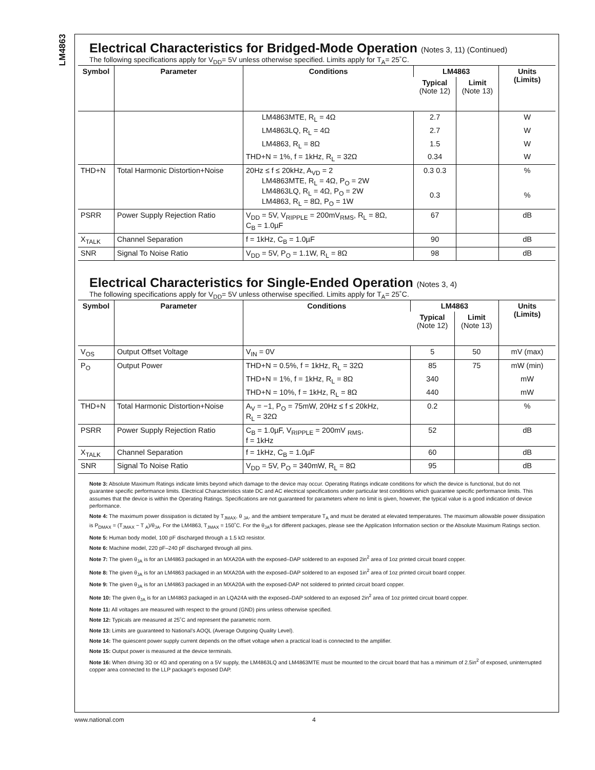LM4863
Electrical Characteristics for Bridged-Mode Operation (Notes 3, 11) (Continued)
The following specifications apply for V<sub>DD</sub>= 5V unless otherwise specified. Limits apply for T<sub>A</sub>= 25˚C.
| Symbol | Parameter | Conditions | LM4863 | | Units (Limits) |
| --- | --- | --- | --- | --- | --- |
| | | | Typical (Note 12) | Limit (Note 13) | |
| | | LM4863MTE, R<sub>L</sub> = 4Ω | 2.7 | | W |
| | | LM4863LQ, R<sub>L</sub> = 4Ω | 2.7 | | W |
| | | LM4863, R<sub>L</sub> = 8Ω | 1.5 | | W |
| | | THD+N = 1%, f = 1kHz, R<sub>L</sub> = 32Ω | 0.34 | | W |
| THD+N | Total Harmonic Distortion+Noise | 20Hz ≤ f ≤ 20kHz, A<sub>VD</sub> = 2 LM4863MTE, R<sub>L</sub> = 4Ω, P<sub>O</sub> = 2W LM4863LQ, R<sub>L</sub> = 4Ω, P<sub>O</sub> = 2W LM4863, R<sub>L</sub> = 8Ω, P<sub>O</sub> = 1W | 0.3 0.3 0.3 | | % % |
| PSRR | Power Supply Rejection Ratio | V<sub>DD</sub> = 5V, V<sub>RIPPLE</sub> = 200mV<sub>RMS</sub>, R<sub>L</sub> = 8Ω, C<sub>B</sub> = 1.0µF | 67 | | dB |
| X<sub>TALK</sub> | Channel Separation | f = 1kHz, C<sub>B</sub> = 1.0µF | 90 | | dB |
| SNR | Signal To Noise Ratio | V<sub>DD</sub> = 5V, P<sub>O</sub> = 1.1W, R<sub>L</sub> = 8Ω | 98 | | dB |
Electrical Characteristics for Single-Ended Operation (Notes 3, 4)
The following specifications apply for V<sub>DD</sub>= 5V unless otherwise specified. Limits apply for T<sub>A</sub>= 25˚C.
| Symbol | Parameter | Conditions | LM4863 | | Units (Limits) |
| --- | --- | --- | --- | --- | --- |
| | | | Typical (Note 12) | Limit (Note 13) | |
| V<sub>OS</sub> | Output Offset Voltage | V<sub>IN</sub> = 0V | 5 | 50 | mV (max) |
| P<sub>O</sub> | Output Power | THD+N = 0.5%, f = 1kHz, R<sub>L</sub> = 32Ω | 85 | 75 | mW (min) |
| | | THD+N = 1%, f = 1kHz, R<sub>L</sub> = 8Ω | 340 | | mW |
| | | THD+N = 10%, f = 1kHz, R<sub>L</sub> = 8Ω | 440 | | mW |
| THD+N | Total Harmonic Distortion+Noise | A<sub>V</sub> = −1, P<sub>O</sub> = 75mW, 20Hz ≤ f ≤ 20kHz, R<sub>L</sub> = 32Ω | 0.2 | | % |
| PSRR | Power Supply Rejection Ratio | C<sub>B</sub> = 1.0µF, V<sub>RIPPLE</sub> = 200mV <sub>RMS</sub>, f = 1kHz | 52 | | dB |
| X<sub>TALK</sub> | Channel Separation | f = 1kHz, C<sub>B</sub> = 1.0µF | 60 | | dB |
| SNR | Signal To Noise Ratio | V<sub>DD</sub> = 5V, P<sub>O</sub> = 340mW, R<sub>L</sub> = 8Ω | 95 | | dB |
Note 3: Absolute Maximum Ratings indicate limits beyond which damage to the device may occur. Operating Ratings indicate conditions for which the device is functional, but do not guarantee specific performance limits. Electrical Characteristics state DC and AC electrical specifications under particular test conditions which guarantee specific performance limits. This assumes that the device is within the Operating Ratings. Specifications are not guaranteed for parameters where no limit is given, however, the typical value is a good indication of device performance.
Note 4: The maximum power dissipation is dictated by T<sub>JMAX</sub>, θ <sub>JA</sub>, and the ambient temperature T<sub>A</sub> and must be derated at elevated temperatures. The maximum allowable power dissipation is P<sub>DMAX</sub> = (T<sub>JMAX</sub> − T <sub>A</sub>)/θ<sub>JA</sub>. For the LM4863, T<sub>JMAX</sub> = 150˚C. For the θ<sub>JA</sub>s for different packages, please see the Application Information section or the Absolute Maximum Ratings section.
Note 5: Human body model, 100 pF discharged through a 1.5 kΩ resistor.
Note 6: Machine model, 220 pF–240 pF discharged through all pins.
Note 7: The given θ<sub>JA</sub> is for an LM4863 packaged in an MXA20A with the exposed–DAP soldered to an exposed 2in<sup>2</sup> area of 1oz printed circuit board copper.
Note 8: The given θ<sub>JA</sub> is for an LM4863 packaged in an MXA20A with the exposed–DAP soldered to an exposed 1in<sup>2</sup> area of 1oz printed circuit board copper.
Note 9: The given θ<sub>JA</sub> is for an LM4863 packaged in an MXA20A with the exposed-DAP not soldered to printed circuit board copper.
Note 10: The given θ<sub>JA</sub> is for an LM4863 packaged in an LQA24A with the exposed–DAP soldered to an exposed 2in<sup>2</sup> area of 1oz printed circuit board copper.
Note 11: All voltages are measured with respect to the ground (GND) pins unless otherwise specified.
Note 12: Typicals are measured at 25˚C and represent the parametric norm.
Note 13: Limits are guaranteed to National’s AOQL (Average Outgoing Quality Level).
Note 14: The quiescent power supply current depends on the offset voltage when a practical load is connected to the amplifier.
Note 15: Output power is measured at the device terminals.
Note 16: When driving 3Ω or 4Ω and operating on a 5V supply, the LM4863LQ and LM4863MTE must be mounted to the circuit board that has a minimum of 2.5in<sup>2</sup> of exposed, uninterrupted copper area connected to the LLP package’s exposed DAP.
www.national.com 4